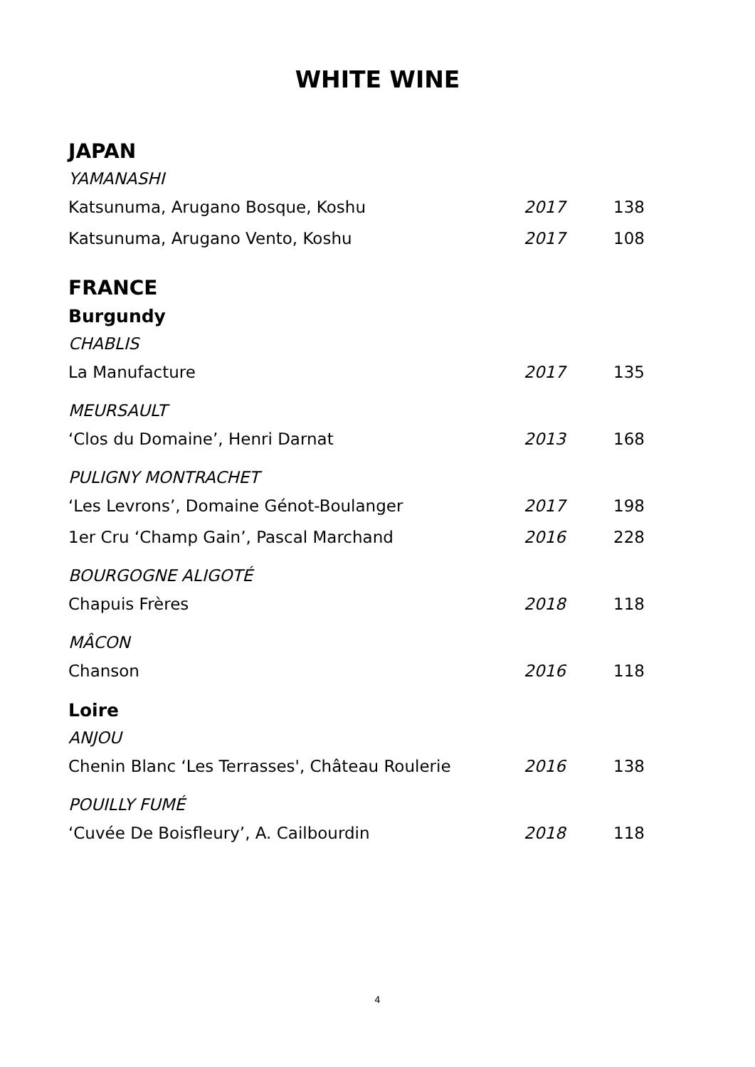WHITE WINE
JAPAN
YAMANASHI
Katsunuma, Arugano Bosque, Koshu 2017 138
Katsunuma, Arugano Vento, Koshu 2017 108
FRANCE
Burgundy
CHABLIS
La Manufacture 2017 135
MEURSAULT
‘Clos du Domaine’, Henri Darnat 2013 168
PULIGNY MONTRACHET
‘Les Levrons’, Domaine Génot-Boulanger 2017 198
1er Cru ‘Champ Gain’, Pascal Marchand 2016 228
BOURGOGNE ALIGOTÉ
Chapuis Frères 2018 118
MÂCON
Chanson 2016 118
Loire
ANJOU
Chenin Blanc ‘Les Terrasses', Château Roulerie 2016 138
POUILLY FUMÉ
‘Cuvée De Boisfleury’, A. Cailbourdin 2018 118
4